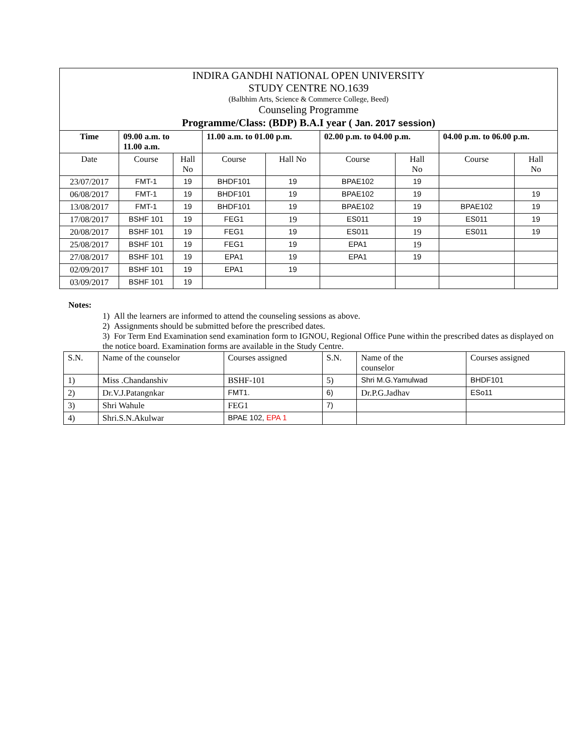| INDIRA GANDHI NATIONAL OPEN UNIVERSITY STUDY CENTRE NO.1639 (Balbhim Arts, Science & Commerce College, Beed) Counseling Programme Programme/Class: (BDP) B.A.I year ( Jan. 2017 session ) | | | | | | | | |
| Time | 09.00 a.m. to 11.00 a.m. | | 11.00 a.m. to 01.00 p.m. | | 02.00 p.m. to 04.00 p.m. | | 04.00 p.m. to 06.00 p.m. | |
| Date | Course | Hall No | Course | Hall No | Course | Hall No | Course | Hall No |
| 23/07/2017 | FMT-1 | 19 | BHDF101 | 19 | BPAE102 | 19 | | |
| 06/08/2017 | FMT-1 | 19 | BHDF101 | 19 | BPAE102 | 19 | | 19 |
| 13/08/2017 | FMT-1 | 19 | BHDF101 | 19 | BPAE102 | 19 | BPAE102 | 19 |
| 17/08/2017 | BSHF 101 | 19 | FEG1 | 19 | ES011 | 19 | ES011 | 19 |
| 20/08/2017 | BSHF 101 | 19 | FEG1 | 19 | ES011 | 19 | ES011 | 19 |
| 25/08/2017 | BSHF 101 | 19 | FEG1 | 19 | EPA1 | 19 | | |
| 27/08/2017 | BSHF 101 | 19 | EPA1 | 19 | EPA1 | 19 | | |
| 02/09/2017 | BSHF 101 | 19 | EPA1 | 19 | | | | |
| 03/09/2017 | BSHF 101 | 19 | | | | | | |
Notes:
1) All the learners are informed to attend the counseling sessions as above.
2) Assignments should be submitted before the prescribed dates.
3) For Term End Examination send examination form to IGNOU, Regional Office Pune within the prescribed dates as displayed on the notice board. Examination forms are available in the Study Centre.
| S.N. | Name of the counselor | Courses assigned | S.N. | Name of the counselor | Courses assigned |
| 1) | Miss .Chandanshiv | BSHF-101 | 5) | Shri M.G.Yamulwad | BHDF101 |
| 2) | Dr.V.J.Patangnkar | FMT1. | 6) | Dr.P.G.Jadhav | ESo11 |
| 3) | Shri Wahule | FEG1 | 7) | | |
| 4) | Shri.S.N.Akulwar | BPAE 102, EPA 1 | | | |